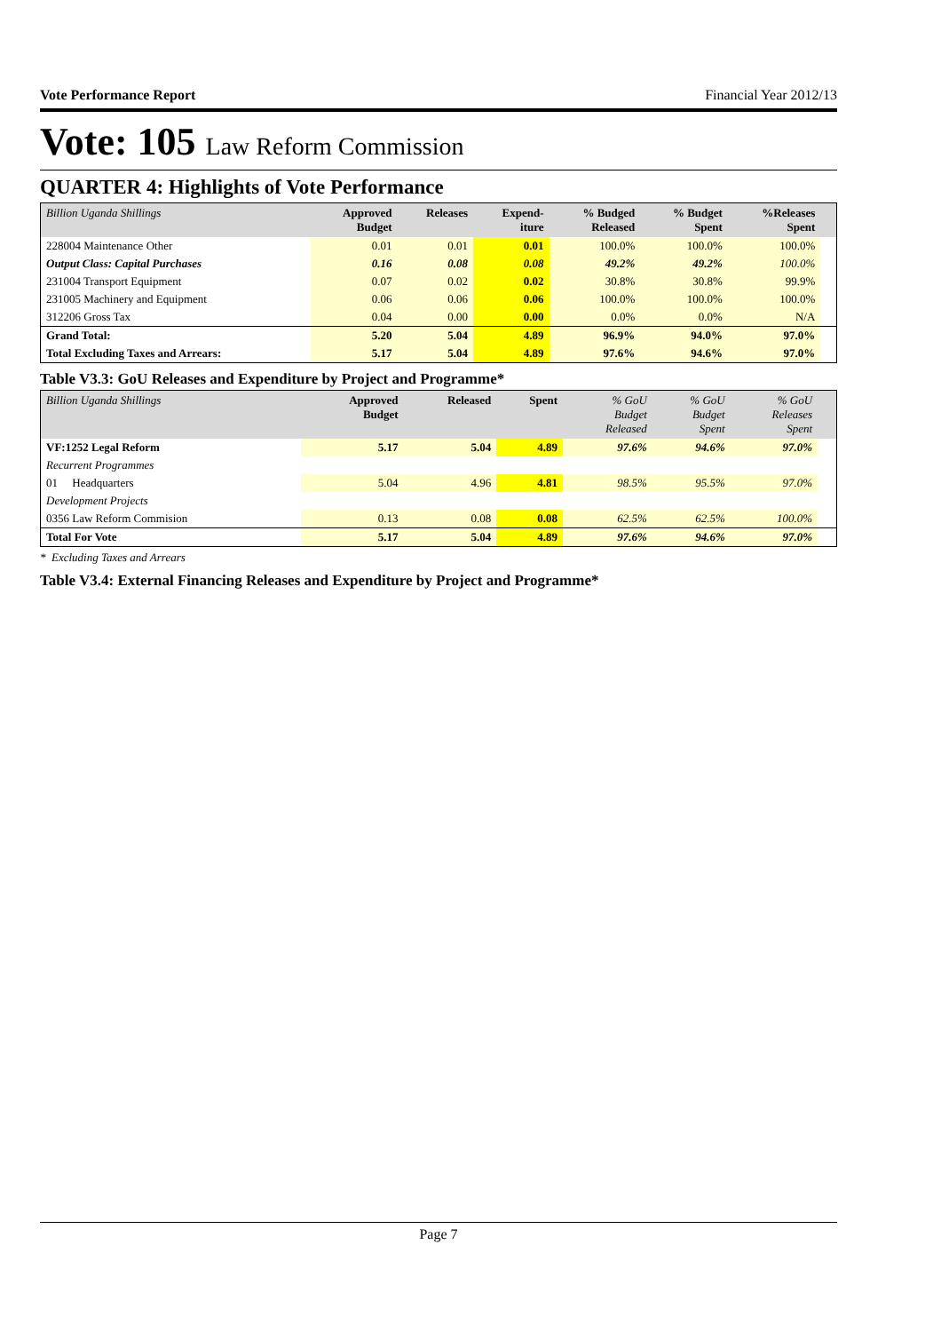Vote Performance Report Financial Year 2012/13
Vote: 105 Law Reform Commission
QUARTER 4: Highlights of Vote Performance
| Billion Uganda Shillings | Approved Budget | Releases | Expend- iture | % Budged Released | % Budget Spent | %Releases Spent | |
| --- | --- | --- | --- | --- | --- | --- | --- |
| 228004 Maintenance Other | 0.01 | 0.01 | 0.01 | 100.0% | 100.0% | 100.0% | |
| Output Class: Capital Purchases | 0.16 | 0.08 | 0.08 | 49.2% | 49.2% | 100.0% | |
| 231004 Transport Equipment | 0.07 | 0.02 | 0.02 | 30.8% | 30.8% | 99.9% | |
| 231005 Machinery and Equipment | 0.06 | 0.06 | 0.06 | 100.0% | 100.0% | 100.0% | |
| 312206 Gross Tax | 0.04 | 0.00 | 0.00 | 0.0% | 0.0% | N/A | |
| Grand Total: | 5.20 | 5.04 | 4.89 | 96.9% | 94.0% | 97.0% | |
| Total Excluding Taxes and Arrears: | 5.17 | 5.04 | 4.89 | 97.6% | 94.6% | 97.0% | |
Table V3.3: GoU Releases and Expenditure by Project and Programme*
| Billion Uganda Shillings | Approved Budget | Released | Spent | % GoU Budget Released | % GoU Budget Spent | % GoU Releases Spent | |
| --- | --- | --- | --- | --- | --- | --- | --- |
| VF:1252 Legal Reform | 5.17 | 5.04 | 4.89 | 97.6% | 94.6% | 97.0% | |
| Recurrent Programmes | | | | | | | |
| 01 Headquarters | 5.04 | 4.96 | 4.81 | 98.5% | 95.5% | 97.0% | |
| Development Projects | | | | | | | |
| 0356 Law Reform Commision | 0.13 | 0.08 | 0.08 | 62.5% | 62.5% | 100.0% | |
| Total For Vote | 5.17 | 5.04 | 4.89 | 97.6% | 94.6% | 97.0% | |
* Excluding Taxes and Arrears
Table V3.4: External Financing Releases and Expenditure by Project and Programme*
Page 7